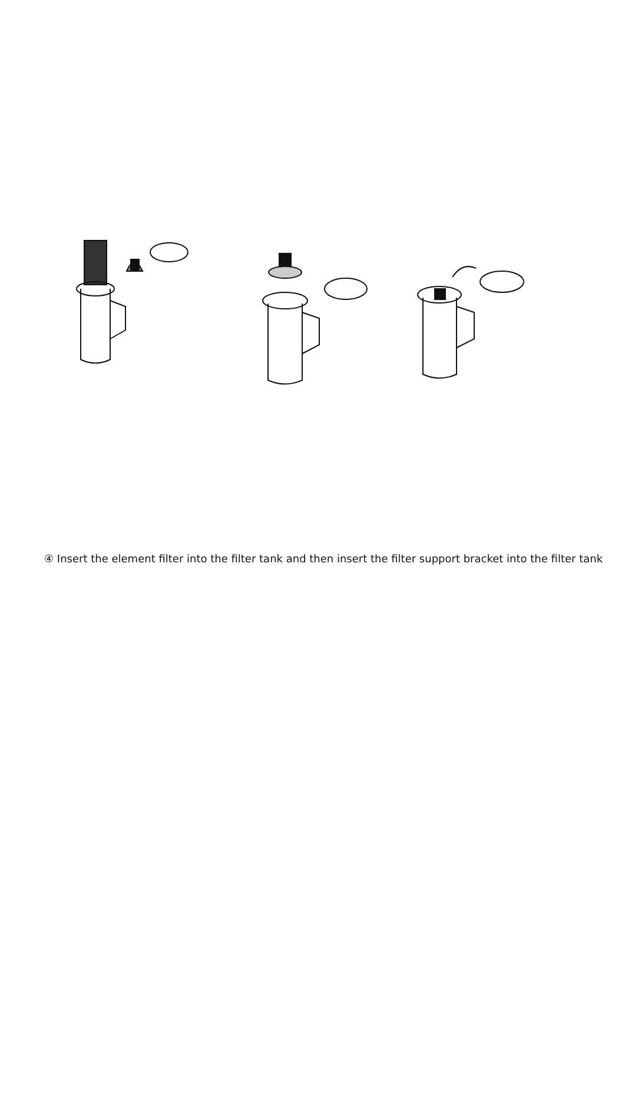④ Insert the element filter into the filter tank and then insert the filter support bracket into the filter tank